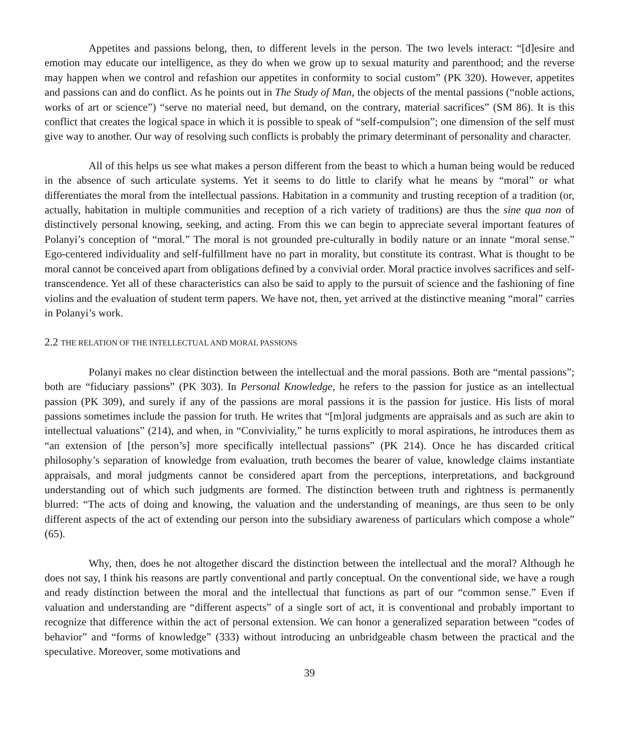Appetites and passions belong, then, to different levels in the person. The two levels interact: “[d]esire and emotion may educate our intelligence, as they do when we grow up to sexual maturity and parenthood; and the reverse may happen when we control and refashion our appetites in conformity to social custom” (PK 320). However, appetites and passions can and do conflict. As he points out in The Study of Man, the objects of the mental passions (“noble actions, works of art or science”) “serve no material need, but demand, on the contrary, material sacrifices” (SM 86). It is this conflict that creates the logical space in which it is possible to speak of “self-compulsion”; one dimension of the self must give way to another. Our way of resolving such conflicts is probably the primary determinant of personality and character.
All of this helps us see what makes a person different from the beast to which a human being would be reduced in the absence of such articulate systems. Yet it seems to do little to clarify what he means by “moral” or what differentiates the moral from the intellectual passions. Habitation in a community and trusting reception of a tradition (or, actually, habitation in multiple communities and reception of a rich variety of traditions) are thus the sine qua non of distinctively personal knowing, seeking, and acting. From this we can begin to appreciate several important features of Polanyi’s conception of “moral.” The moral is not grounded pre-culturally in bodily nature or an innate “moral sense.” Ego-centered individuality and self-fulfillment have no part in morality, but constitute its contrast. What is thought to be moral cannot be conceived apart from obligations defined by a convivial order. Moral practice involves sacrifices and self-transcendence. Yet all of these characteristics can also be said to apply to the pursuit of science and the fashioning of fine violins and the evaluation of student term papers. We have not, then, yet arrived at the distinctive meaning “moral” carries in Polanyi’s work.
2.2 THE RELATION OF THE INTELLECTUAL AND MORAL PASSIONS
Polanyi makes no clear distinction between the intellectual and the moral passions. Both are “mental passions”; both are “fiduciary passions” (PK 303). In Personal Knowledge, he refers to the passion for justice as an intellectual passion (PK 309), and surely if any of the passions are moral passions it is the passion for justice. His lists of moral passions sometimes include the passion for truth. He writes that “[m]oral judgments are appraisals and as such are akin to intellectual valuations” (214), and when, in “Conviviality,” he turns explicitly to moral aspirations, he introduces them as “an extension of [the person’s] more specifically intellectual passions” (PK 214). Once he has discarded critical philosophy’s separation of knowledge from evaluation, truth becomes the bearer of value, knowledge claims instantiate appraisals, and moral judgments cannot be considered apart from the perceptions, interpretations, and background understanding out of which such judgments are formed. The distinction between truth and rightness is permanently blurred: “The acts of doing and knowing, the valuation and the understanding of meanings, are thus seen to be only different aspects of the act of extending our person into the subsidiary awareness of particulars which compose a whole” (65).
Why, then, does he not altogether discard the distinction between the intellectual and the moral? Although he does not say, I think his reasons are partly conventional and partly conceptual. On the conventional side, we have a rough and ready distinction between the moral and the intellectual that functions as part of our “common sense.” Even if valuation and understanding are “different aspects” of a single sort of act, it is conventional and probably important to recognize that difference within the act of personal extension. We can honor a generalized separation between “codes of behavior” and “forms of knowledge” (333) without introducing an unbridgeable chasm between the practical and the speculative. Moreover, some motivations and
39